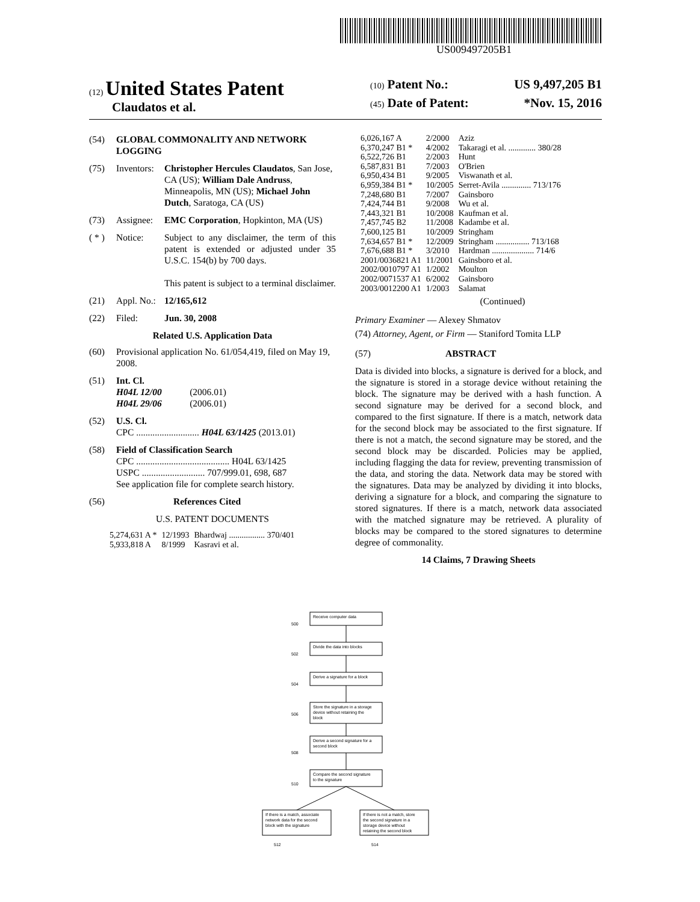US009497205B1
(12) United States Patent
Claudatos et al.
(10) Patent No.: US 9,497,205 B1
(45) Date of Patent: *Nov. 15, 2016
(54) GLOBAL COMMONALITY AND NETWORK LOGGING
(75) Inventors: Christopher Hercules Claudatos, San Jose, CA (US); William Dale Andruss, Minneapolis, MN (US); Michael John Dutch, Saratoga, CA (US)
(73) Assignee: EMC Corporation, Hopkinton, MA (US)
( * ) Notice: Subject to any disclaimer, the term of this patent is extended or adjusted under 35 U.S.C. 154(b) by 700 days.
This patent is subject to a terminal disclaimer.
(21) Appl. No.: 12/165,612
(22) Filed: Jun. 30, 2008
Related U.S. Application Data
(60) Provisional application No. 61/054,419, filed on May 19, 2008.
(51) Int. Cl.
H04L 12/00 (2006.01)
H04L 29/06 (2006.01)
(52) U.S. Cl.
CPC ........................... H04L 63/1425 (2013.01)
(58) Field of Classification Search
CPC ........................................ H04L 63/1425
USPC ........................... 707/999.01, 698, 687
See application file for complete search history.
(56) References Cited
U.S. PATENT DOCUMENTS
| 5,274,631 A * | 12/1993 | Bhardwaj ................. 370/401 |
| 5,933,818 A | 8/1999 | Kasravi et al. |
| 6,026,167 A | 2/2000 | Aziz |
| 6,370,247 B1 * | 4/2002 | Takaragi et al. ............. 380/28 |
| 6,522,726 B1 | 2/2003 | Hunt |
| 6,587,831 B1 | 7/2003 | O'Brien |
| 6,950,434 B1 | 9/2005 | Viswanath et al. |
| 6,959,384 B1 * | 10/2005 | Serret-Avila .............. 713/176 |
| 7,248,680 B1 | 7/2007 | Gainsboro |
| 7,424,744 B1 | 9/2008 | Wu et al. |
| 7,443,321 B1 | 10/2008 | Kaufman et al. |
| 7,457,745 B2 | 11/2008 | Kadambe et al. |
| 7,600,125 B1 | 10/2009 | Stringham |
| 7,634,657 B1 * | 12/2009 | Stringham ................ 713/168 |
| 7,676,688 B1 * | 3/2010 | Hardman .................... 714/6 |
| 2001/0036821 A1 | 11/2001 | Gainsboro et al. |
| 2002/0010797 A1 | 1/2002 | Moulton |
| 2002/0071537 A1 | 6/2002 | Gainsboro |
| 2003/0012200 A1 | 1/2003 | Salamat |
(Continued)
Primary Examiner — Alexey Shmatov
(74) Attorney, Agent, or Firm — Staniford Tomita LLP
(57) ABSTRACT
Data is divided into blocks, a signature is derived for a block, and the signature is stored in a storage device without retaining the block. The signature may be derived with a hash function. A second signature may be derived for a second block, and compared to the first signature. If there is a match, network data for the second block may be associated to the first signature. If there is not a match, the second signature may be stored, and the second block may be discarded. Policies may be applied, including flagging the data for review, preventing transmission of the data, and storing the data. Network data may be stored with the signatures. Data may be analyzed by dividing it into blocks, deriving a signature for a block, and comparing the signature to stored signatures. If there is a match, network data associated with the matched signature may be retrieved. A plurality of blocks may be compared to the stored signatures to determine degree of commonality.
14 Claims, 7 Drawing Sheets
Receive computer data
500
Divide the data into blocks
502
Derive a signature for a block
504
Store the signature in a storage
device without retaining the
block
506
Derive a second signature for a
second block
508
Compare the second signature
to the signature
510
If there is a match, associate
network data for the second
block with the signature
If there is not a match, store
the second signature in a
storage device without
retaining the second block
512
514